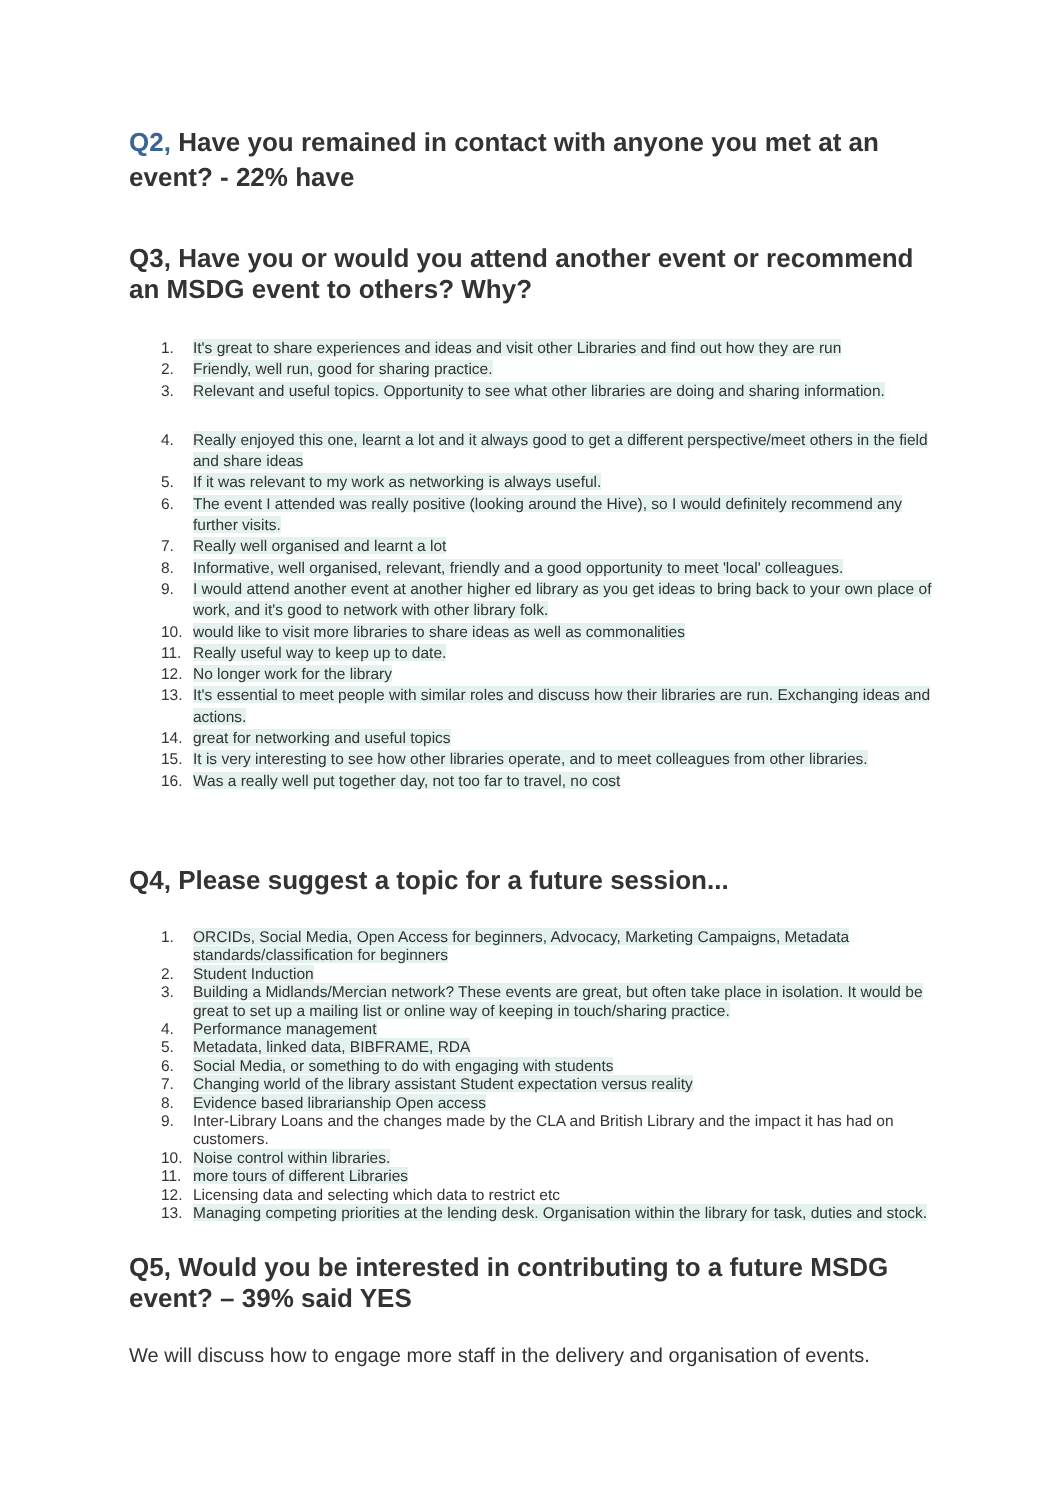Q2, Have you remained in contact with anyone you met at an event? - 22% have
Q3, Have you or would you attend another event or recommend an MSDG event to others? Why?
1. It's great to share experiences and ideas and visit other Libraries and find out how they are run
2. Friendly, well run, good for sharing practice.
3. Relevant and useful topics. Opportunity to see what other libraries are doing and sharing information.
4. Really enjoyed this one, learnt a lot and it always good to get a different perspective/meet others in the field and share ideas
5. If it was relevant to my work as networking is always useful.
6. The event I attended was really positive (looking around the Hive), so I would definitely recommend any further visits.
7. Really well organised and learnt a lot
8. Informative, well organised, relevant, friendly and a good opportunity to meet 'local' colleagues.
9. I would attend another event at another higher ed library as you get ideas to bring back to your own place of work, and it's good to network with other library folk.
10. would like to visit more libraries to share ideas as well as commonalities
11. Really useful way to keep up to date.
12. No longer work for the library
13. It's essential to meet people with similar roles and discuss how their libraries are run. Exchanging ideas and actions.
14. great for networking and useful topics
15. It is very interesting to see how other libraries operate, and to meet colleagues from other libraries.
16. Was a really well put together day, not too far to travel, no cost
Q4, Please suggest a topic for a future session...
1. ORCIDs, Social Media, Open Access for beginners, Advocacy, Marketing Campaigns, Metadata standards/classification for beginners
2. Student Induction
3. Building a Midlands/Mercian network? These events are great, but often take place in isolation. It would be great to set up a mailing list or online way of keeping in touch/sharing practice.
4. Performance management
5. Metadata, linked data, BIBFRAME, RDA
6. Social Media, or something to do with engaging with students
7. Changing world of the library assistant Student expectation versus reality
8. Evidence based librarianship Open access
9. Inter-Library Loans and the changes made by the CLA and British Library and the impact it has had on customers.
10. Noise control within libraries.
11. more tours of different Libraries
12. Licensing data and selecting which data to restrict etc
13. Managing competing priorities at the lending desk. Organisation within the library for task, duties and stock.
Q5, Would you be interested in contributing to a future MSDG event? – 39% said YES
We will discuss how to engage more staff in the delivery and organisation of events.